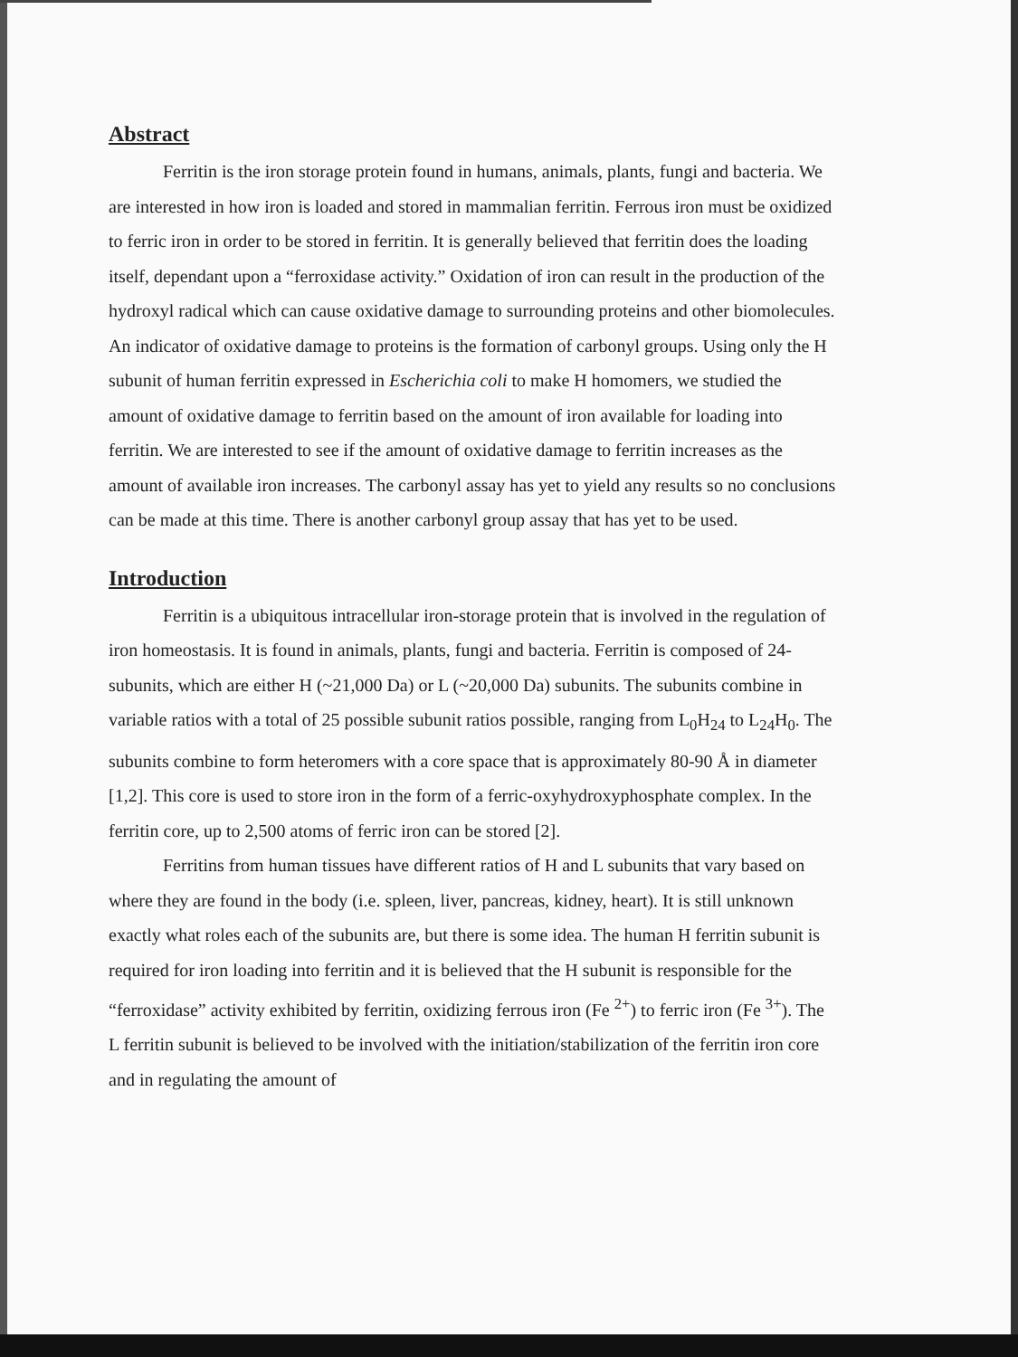Abstract
Ferritin is the iron storage protein found in humans, animals, plants, fungi and bacteria. We are interested in how iron is loaded and stored in mammalian ferritin. Ferrous iron must be oxidized to ferric iron in order to be stored in ferritin. It is generally believed that ferritin does the loading itself, dependant upon a “ferroxidase activity.” Oxidation of iron can result in the production of the hydroxyl radical which can cause oxidative damage to surrounding proteins and other biomolecules. An indicator of oxidative damage to proteins is the formation of carbonyl groups. Using only the H subunit of human ferritin expressed in Escherichia coli to make H homomers, we studied the amount of oxidative damage to ferritin based on the amount of iron available for loading into ferritin. We are interested to see if the amount of oxidative damage to ferritin increases as the amount of available iron increases. The carbonyl assay has yet to yield any results so no conclusions can be made at this time. There is another carbonyl group assay that has yet to be used.
Introduction
Ferritin is a ubiquitous intracellular iron-storage protein that is involved in the regulation of iron homeostasis. It is found in animals, plants, fungi and bacteria. Ferritin is composed of 24-subunits, which are either H (~21,000 Da) or L (~20,000 Da) subunits. The subunits combine in variable ratios with a total of 25 possible subunit ratios possible, ranging from L<sub>0</sub>H<sub>24</sub> to L<sub>24</sub>H<sub>0</sub>. The subunits combine to form heteromers with a core space that is approximately 80-90 Å in diameter [1,2]. This core is used to store iron in the form of a ferric-oxyhydroxyphosphate complex. In the ferritin core, up to 2,500 atoms of ferric iron can be stored [2].
Ferritins from human tissues have different ratios of H and L subunits that vary based on where they are found in the body (i.e. spleen, liver, pancreas, kidney, heart). It is still unknown exactly what roles each of the subunits are, but there is some idea. The human H ferritin subunit is required for iron loading into ferritin and it is believed that the H subunit is responsible for the “ferroxidase” activity exhibited by ferritin, oxidizing ferrous iron (Fe <sup>2+</sup>) to ferric iron (Fe <sup>3+</sup>). The L ferritin subunit is believed to be involved with the initiation/stabilization of the ferritin iron core and in regulating the amount of